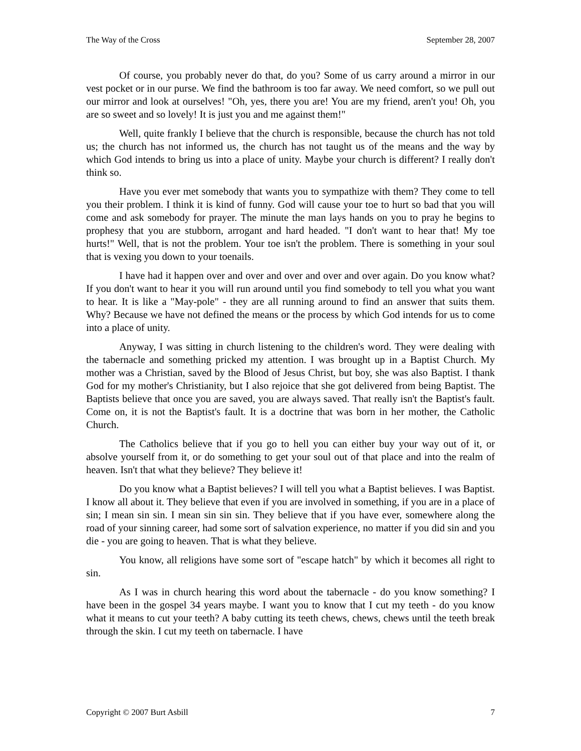The Way of the Cross September 28, 2007
Of course, you probably never do that, do you? Some of us carry around a mirror in our vest pocket or in our purse. We find the bathroom is too far away. We need comfort, so we pull out our mirror and look at ourselves! "Oh, yes, there you are! You are my friend, aren't you! Oh, you are so sweet and so lovely! It is just you and me against them!"
Well, quite frankly I believe that the church is responsible, because the church has not told us; the church has not informed us, the church has not taught us of the means and the way by which God intends to bring us into a place of unity. Maybe your church is different? I really don't think so.
Have you ever met somebody that wants you to sympathize with them? They come to tell you their problem. I think it is kind of funny. God will cause your toe to hurt so bad that you will come and ask somebody for prayer. The minute the man lays hands on you to pray he begins to prophesy that you are stubborn, arrogant and hard headed. "I don't want to hear that! My toe hurts!" Well, that is not the problem. Your toe isn't the problem. There is something in your soul that is vexing you down to your toenails.
I have had it happen over and over and over and over and over again. Do you know what? If you don't want to hear it you will run around until you find somebody to tell you what you want to hear. It is like a "May-pole" - they are all running around to find an answer that suits them. Why? Because we have not defined the means or the process by which God intends for us to come into a place of unity.
Anyway, I was sitting in church listening to the children's word. They were dealing with the tabernacle and something pricked my attention. I was brought up in a Baptist Church. My mother was a Christian, saved by the Blood of Jesus Christ, but boy, she was also Baptist. I thank God for my mother's Christianity, but I also rejoice that she got delivered from being Baptist. The Baptists believe that once you are saved, you are always saved. That really isn't the Baptist's fault. Come on, it is not the Baptist's fault. It is a doctrine that was born in her mother, the Catholic Church.
The Catholics believe that if you go to hell you can either buy your way out of it, or absolve yourself from it, or do something to get your soul out of that place and into the realm of heaven. Isn't that what they believe? They believe it!
Do you know what a Baptist believes? I will tell you what a Baptist believes. I was Baptist. I know all about it. They believe that even if you are involved in something, if you are in a place of sin; I mean sin sin. I mean sin sin sin. They believe that if you have ever, somewhere along the road of your sinning career, had some sort of salvation experience, no matter if you did sin and you die - you are going to heaven. That is what they believe.
You know, all religions have some sort of "escape hatch" by which it becomes all right to sin.
As I was in church hearing this word about the tabernacle - do you know something? I have been in the gospel 34 years maybe. I want you to know that I cut my teeth - do you know what it means to cut your teeth? A baby cutting its teeth chews, chews, chews until the teeth break through the skin. I cut my teeth on tabernacle. I have
Copyright © 2007 Burt Asbill 7